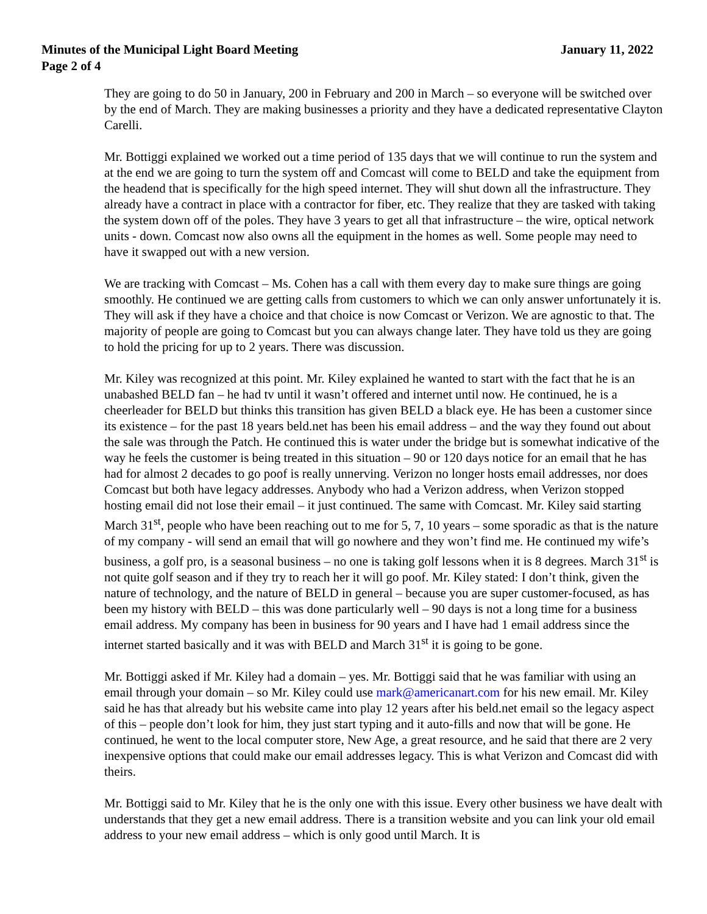Minutes of the Municipal Light Board Meeting January 11, 2022
Page 2 of 4
They are going to do 50 in January, 200 in February and 200 in March – so everyone will be switched over by the end of March. They are making businesses a priority and they have a dedicated representative Clayton Carelli.
Mr. Bottiggi explained we worked out a time period of 135 days that we will continue to run the system and at the end we are going to turn the system off and Comcast will come to BELD and take the equipment from the headend that is specifically for the high speed internet. They will shut down all the infrastructure. They already have a contract in place with a contractor for fiber, etc. They realize that they are tasked with taking the system down off of the poles. They have 3 years to get all that infrastructure – the wire, optical network units - down. Comcast now also owns all the equipment in the homes as well. Some people may need to have it swapped out with a new version.
We are tracking with Comcast – Ms. Cohen has a call with them every day to make sure things are going smoothly. He continued we are getting calls from customers to which we can only answer unfortunately it is. They will ask if they have a choice and that choice is now Comcast or Verizon. We are agnostic to that. The majority of people are going to Comcast but you can always change later. They have told us they are going to hold the pricing for up to 2 years. There was discussion.
Mr. Kiley was recognized at this point. Mr. Kiley explained he wanted to start with the fact that he is an unabashed BELD fan – he had tv until it wasn’t offered and internet until now. He continued, he is a cheerleader for BELD but thinks this transition has given BELD a black eye. He has been a customer since its existence – for the past 18 years beld.net has been his email address – and the way they found out about the sale was through the Patch. He continued this is water under the bridge but is somewhat indicative of the way he feels the customer is being treated in this situation – 90 or 120 days notice for an email that he has had for almost 2 decades to go poof is really unnerving. Verizon no longer hosts email addresses, nor does Comcast but both have legacy addresses. Anybody who had a Verizon address, when Verizon stopped hosting email did not lose their email – it just continued. The same with Comcast. Mr. Kiley said starting March 31<sup>st</sup>, people who have been reaching out to me for 5, 7, 10 years – some sporadic as that is the nature of my company - will send an email that will go nowhere and they won’t find me. He continued my wife’s business, a golf pro, is a seasonal business – no one is taking golf lessons when it is 8 degrees. March 31<sup>st</sup> is not quite golf season and if they try to reach her it will go poof. Mr. Kiley stated: I don’t think, given the nature of technology, and the nature of BELD in general – because you are super customer-focused, as has been my history with BELD – this was done particularly well – 90 days is not a long time for a business email address. My company has been in business for 90 years and I have had 1 email address since the internet started basically and it was with BELD and March 31<sup>st</sup> it is going to be gone.
Mr. Bottiggi asked if Mr. Kiley had a domain – yes. Mr. Bottiggi said that he was familiar with using an email through your domain – so Mr. Kiley could use mark@americanart.com for his new email. Mr. Kiley said he has that already but his website came into play 12 years after his beld.net email so the legacy aspect of this – people don’t look for him, they just start typing and it auto-fills and now that will be gone. He continued, he went to the local computer store, New Age, a great resource, and he said that there are 2 very inexpensive options that could make our email addresses legacy. This is what Verizon and Comcast did with theirs.
Mr. Bottiggi said to Mr. Kiley that he is the only one with this issue. Every other business we have dealt with understands that they get a new email address. There is a transition website and you can link your old email address to your new email address – which is only good until March. It is